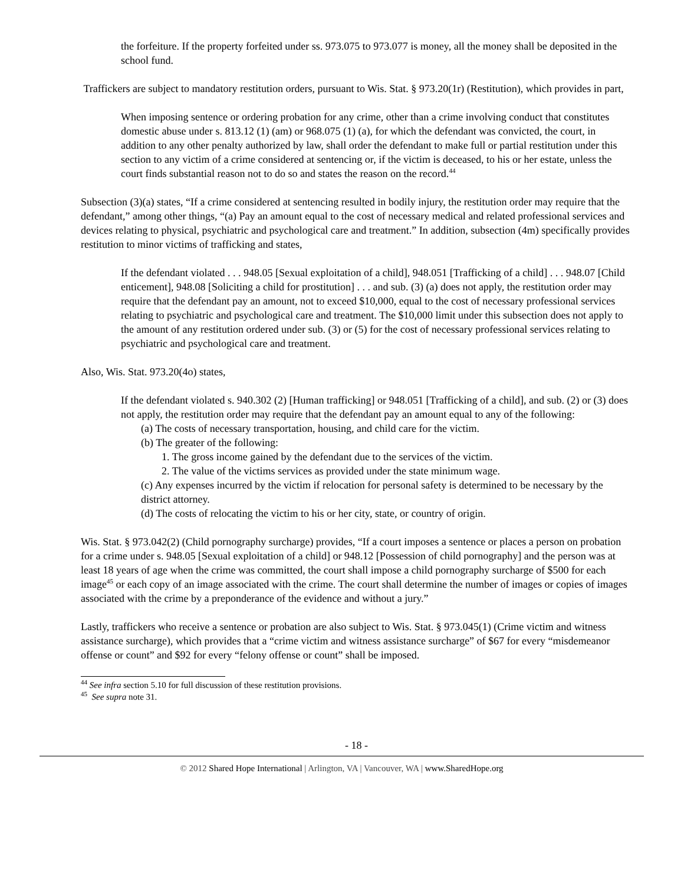the forfeiture. If the property forfeited under ss. 973.075 to 973.077 is money, all the money shall be deposited in the school fund.
Traffickers are subject to mandatory restitution orders, pursuant to Wis. Stat. § 973.20(1r) (Restitution), which provides in part,
When imposing sentence or ordering probation for any crime, other than a crime involving conduct that constitutes domestic abuse under s. 813.12 (1) (am) or 968.075 (1) (a), for which the defendant was convicted, the court, in addition to any other penalty authorized by law, shall order the defendant to make full or partial restitution under this section to any victim of a crime considered at sentencing or, if the victim is deceased, to his or her estate, unless the court finds substantial reason not to do so and states the reason on the record.<sup>44</sup>
Subsection (3)(a) states, “If a crime considered at sentencing resulted in bodily injury, the restitution order may require that the defendant,” among other things, “(a) Pay an amount equal to the cost of necessary medical and related professional services and devices relating to physical, psychiatric and psychological care and treatment.” In addition, subsection (4m) specifically provides restitution to minor victims of trafficking and states,
If the defendant violated . . . 948.05 [Sexual exploitation of a child], 948.051 [Trafficking of a child] . . . 948.07 [Child enticement], 948.08 [Soliciting a child for prostitution] . . . and sub. (3) (a) does not apply, the restitution order may require that the defendant pay an amount, not to exceed $10,000, equal to the cost of necessary professional services relating to psychiatric and psychological care and treatment. The $10,000 limit under this subsection does not apply to the amount of any restitution ordered under sub. (3) or (5) for the cost of necessary professional services relating to psychiatric and psychological care and treatment.
Also, Wis. Stat. 973.20(4o) states,
If the defendant violated s. 940.302 (2) [Human trafficking] or 948.051 [Trafficking of a child], and sub. (2) or (3) does not apply, the restitution order may require that the defendant pay an amount equal to any of the following:
(a) The costs of necessary transportation, housing, and child care for the victim.
(b) The greater of the following:
1. The gross income gained by the defendant due to the services of the victim.
2. The value of the victims services as provided under the state minimum wage.
(c) Any expenses incurred by the victim if relocation for personal safety is determined to be necessary by the district attorney.
(d) The costs of relocating the victim to his or her city, state, or country of origin.
Wis. Stat. § 973.042(2) (Child pornography surcharge) provides, “If a court imposes a sentence or places a person on probation for a crime under s. 948.05 [Sexual exploitation of a child] or 948.12 [Possession of child pornography] and the person was at least 18 years of age when the crime was committed, the court shall impose a child pornography surcharge of $500 for each image<sup>45</sup> or each copy of an image associated with the crime. The court shall determine the number of images or copies of images associated with the crime by a preponderance of the evidence and without a jury.”
Lastly, traffickers who receive a sentence or probation are also subject to Wis. Stat. § 973.045(1) (Crime victim and witness assistance surcharge), which provides that a “crime victim and witness assistance surcharge” of $67 for every “misdemeanor offense or count” and $92 for every “felony offense or count” shall be imposed.
<sup>44</sup> See infra section 5.10 for full discussion of these restitution provisions.
<sup>45</sup> See supra note 31.
- 18 -
© 2012 Shared Hope International | Arlington, VA | Vancouver, WA | www.SharedHope.org